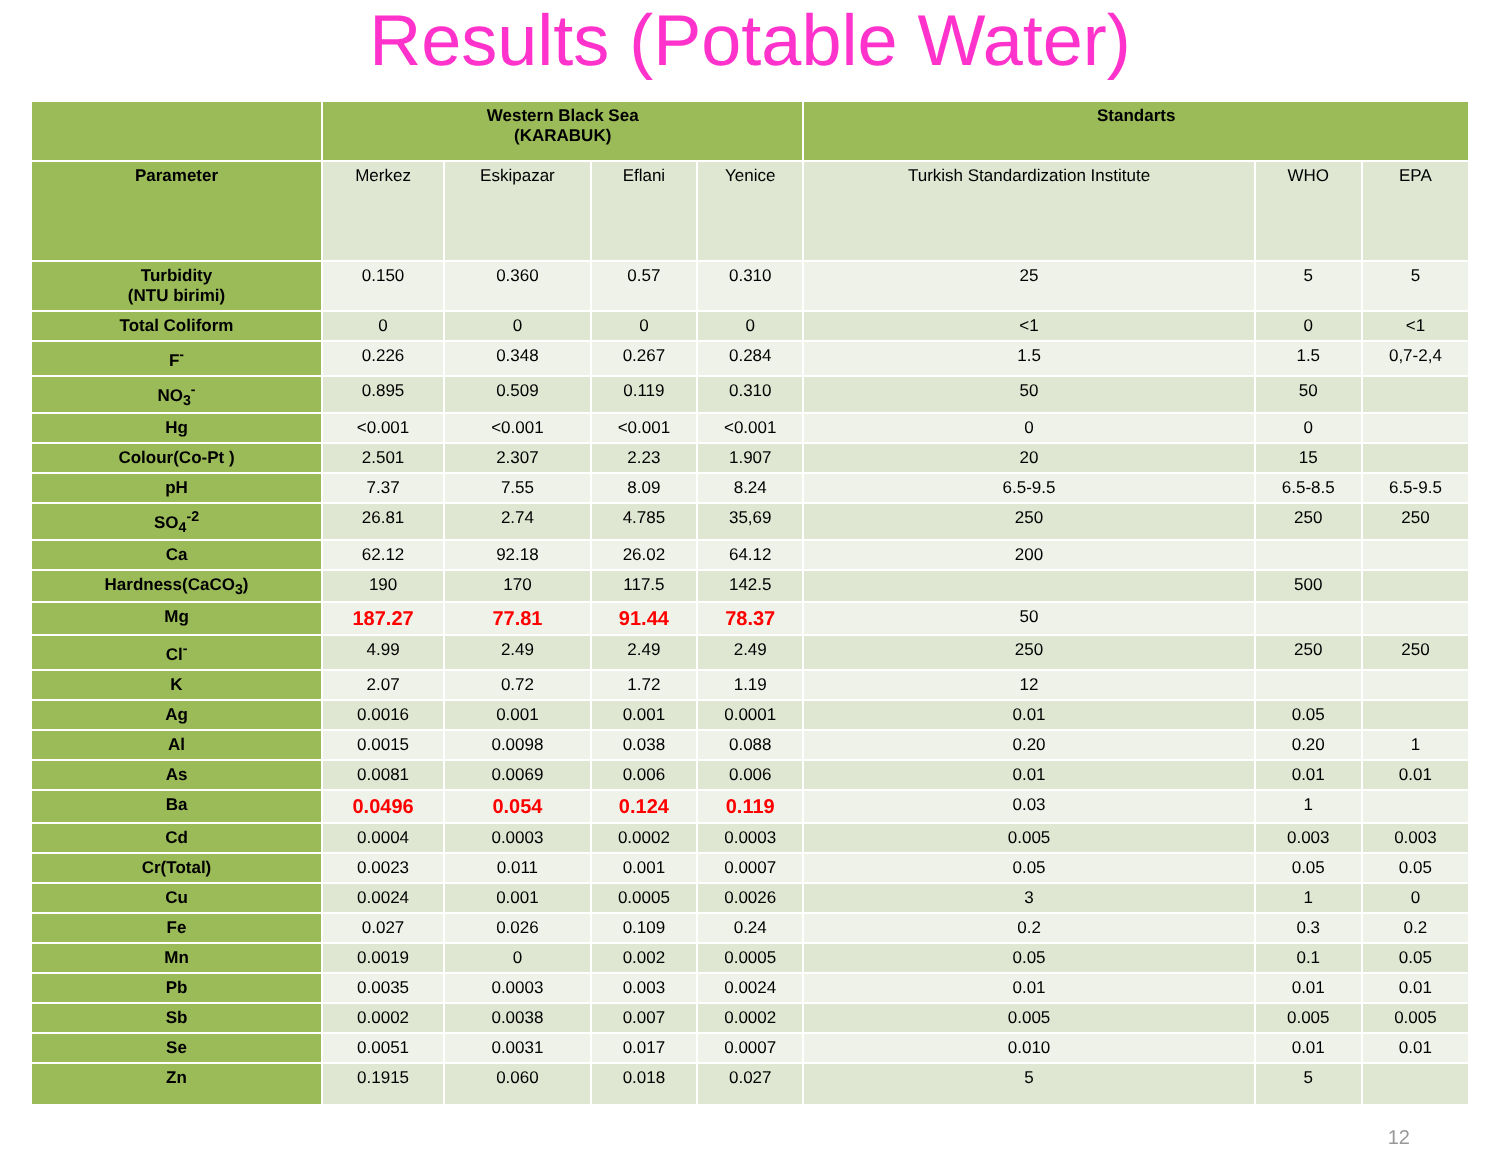Results (Potable Water)
| | Western Black Sea (KARABUK) | | | | Standarts | | |
| --- | --- | --- | --- | --- | --- | --- | --- |
| Parameter | Merkez | Eskipazar | Eflani | Yenice | Turkish Standardization Institute | WHO | EPA |
| Turbidity (NTU birimi) | 0.150 | 0.360 | 0.57 | 0.310 | 25 | 5 | 5 |
| Total Coliform | 0 | 0 | 0 | 0 | <1 | 0 | <1 |
| F<sup>-</sup> | 0.226 | 0.348 | 0.267 | 0.284 | 1.5 | 1.5 | 0,7-2,4 |
| NO<sub>3</sub><sup>-</sup> | 0.895 | 0.509 | 0.119 | 0.310 | 50 | 50 | |
| Hg | <0.001 | <0.001 | <0.001 | <0.001 | 0 | 0 | |
| Colour(Co-Pt ) | 2.501 | 2.307 | 2.23 | 1.907 | 20 | 15 | |
| pH | 7.37 | 7.55 | 8.09 | 8.24 | 6.5-9.5 | 6.5-8.5 | 6.5-9.5 |
| SO<sub>4</sub><sup>-2</sup> | 26.81 | 2.74 | 4.785 | 35,69 | 250 | 250 | 250 |
| Ca | 62.12 | 92.18 | 26.02 | 64.12 | 200 | | |
| Hardness(CaCO<sub>3</sub>) | 190 | 170 | 117.5 | 142.5 | | 500 | |
| Mg | 187.27 | 77.81 | 91.44 | 78.37 | 50 | | |
| Cl<sup>-</sup> | 4.99 | 2.49 | 2.49 | 2.49 | 250 | 250 | 250 |
| K | 2.07 | 0.72 | 1.72 | 1.19 | 12 | | |
| Ag | 0.0016 | 0.001 | 0.001 | 0.0001 | 0.01 | 0.05 | |
| Al | 0.0015 | 0.0098 | 0.038 | 0.088 | 0.20 | 0.20 | 1 |
| As | 0.0081 | 0.0069 | 0.006 | 0.006 | 0.01 | 0.01 | 0.01 |
| Ba | 0.0496 | 0.054 | 0.124 | 0.119 | 0.03 | 1 | |
| Cd | 0.0004 | 0.0003 | 0.0002 | 0.0003 | 0.005 | 0.003 | 0.003 |
| Cr(Total) | 0.0023 | 0.011 | 0.001 | 0.0007 | 0.05 | 0.05 | 0.05 |
| Cu | 0.0024 | 0.001 | 0.0005 | 0.0026 | 3 | 1 | 0 |
| Fe | 0.027 | 0.026 | 0.109 | 0.24 | 0.2 | 0.3 | 0.2 |
| Mn | 0.0019 | 0 | 0.002 | 0.0005 | 0.05 | 0.1 | 0.05 |
| Pb | 0.0035 | 0.0003 | 0.003 | 0.0024 | 0.01 | 0.01 | 0.01 |
| Sb | 0.0002 | 0.0038 | 0.007 | 0.0002 | 0.005 | 0.005 | 0.005 |
| Se | 0.0051 | 0.0031 | 0.017 | 0.0007 | 0.010 | 0.01 | 0.01 |
| Zn | 0.1915 | 0.060 | 0.018 | 0.027 | 5 | 5 | |
12